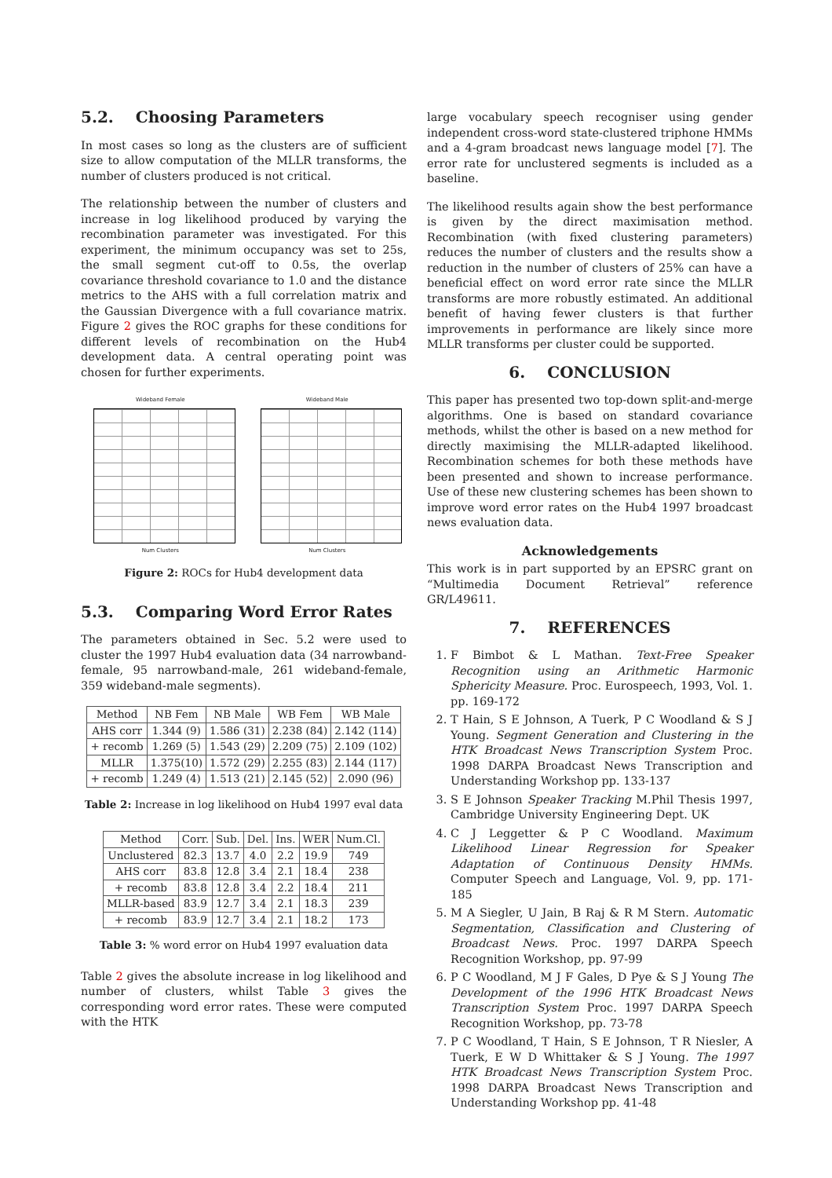5.2. Choosing Parameters
In most cases so long as the clusters are of sufficient size to allow computation of the MLLR transforms, the number of clusters produced is not critical.
The relationship between the number of clusters and increase in log likelihood produced by varying the recombination parameter was investigated. For this experiment, the minimum occupancy was set to 25s, the small segment cut-off to 0.5s, the overlap covariance threshold covariance to 1.0 and the distance metrics to the AHS with a full correlation matrix and the Gaussian Divergence with a full covariance matrix. Figure 2 gives the ROC graphs for these conditions for different levels of recombination on the Hub4 development data. A central operating point was chosen for further experiments.
Wideband Female
Num Clusters
Wideband Male
Num Clusters
Figure 2: ROCs for Hub4 development data
5.3. Comparing Word Error Rates
The parameters obtained in Sec. 5.2 were used to cluster the 1997 Hub4 evaluation data (34 narrowband-female, 95 narrowband-male, 261 wideband-female, 359 wideband-male segments).
| Method | NB Fem | NB Male | WB Fem | WB Male |
| --- | --- | --- | --- | --- |
| AHS corr | 1.344 (9) | 1.586 (31) | 2.238 (84) | 2.142 (114) |
| + recomb | 1.269 (5) | 1.543 (29) | 2.209 (75) | 2.109 (102) |
| MLLR | 1.375(10) | 1.572 (29) | 2.255 (83) | 2.144 (117) |
| + recomb | 1.249 (4) | 1.513 (21) | 2.145 (52) | 2.090 (96) |
Table 2: Increase in log likelihood on Hub4 1997 eval data
| Method | Corr. | Sub. | Del. | Ins. | WER | Num.Cl. |
| --- | --- | --- | --- | --- | --- | --- |
| Unclustered | 82.3 | 13.7 | 4.0 | 2.2 | 19.9 | 749 |
| AHS corr | 83.8 | 12.8 | 3.4 | 2.1 | 18.4 | 238 |
| + recomb | 83.8 | 12.8 | 3.4 | 2.2 | 18.4 | 211 |
| MLLR-based | 83.9 | 12.7 | 3.4 | 2.1 | 18.3 | 239 |
| + recomb | 83.9 | 12.7 | 3.4 | 2.1 | 18.2 | 173 |
Table 3: % word error on Hub4 1997 evaluation data
Table 2 gives the absolute increase in log likelihood and number of clusters, whilst Table 3 gives the corresponding word error rates. These were computed with the HTK
large vocabulary speech recogniser using gender independent cross-word state-clustered triphone HMMs and a 4-gram broadcast news language model [7]. The error rate for unclustered segments is included as a baseline.
The likelihood results again show the best performance is given by the direct maximisation method. Recombination (with fixed clustering parameters) reduces the number of clusters and the results show a reduction in the number of clusters of 25% can have a beneficial effect on word error rate since the MLLR transforms are more robustly estimated. An additional benefit of having fewer clusters is that further improvements in performance are likely since more MLLR transforms per cluster could be supported.
6. CONCLUSION
This paper has presented two top-down split-and-merge algorithms. One is based on standard covariance methods, whilst the other is based on a new method for directly maximising the MLLR-adapted likelihood. Recombination schemes for both these methods have been presented and shown to increase performance. Use of these new clustering schemes has been shown to improve word error rates on the Hub4 1997 broadcast news evaluation data.
Acknowledgements
This work is in part supported by an EPSRC grant on “Multimedia Document Retrieval” reference GR/L49611.
7. REFERENCES
1. F Bimbot & L Mathan. Text-Free Speaker Recognition using an Arithmetic Harmonic Sphericity Measure. Proc. Eurospeech, 1993, Vol. 1. pp. 169-172
2. T Hain, S E Johnson, A Tuerk, P C Woodland & S J Young. Segment Generation and Clustering in the HTK Broadcast News Transcription System Proc. 1998 DARPA Broadcast News Transcription and Understanding Workshop pp. 133-137
3. S E Johnson Speaker Tracking M.Phil Thesis 1997, Cambridge University Engineering Dept. UK
4. C J Leggetter & P C Woodland. Maximum Likelihood Linear Regression for Speaker Adaptation of Continuous Density HMMs. Computer Speech and Language, Vol. 9, pp. 171-185
5. M A Siegler, U Jain, B Raj & R M Stern. Automatic Segmentation, Classification and Clustering of Broadcast News. Proc. 1997 DARPA Speech Recognition Workshop, pp. 97-99
6. P C Woodland, M J F Gales, D Pye & S J Young The Development of the 1996 HTK Broadcast News Transcription System Proc. 1997 DARPA Speech Recognition Workshop, pp. 73-78
7. P C Woodland, T Hain, S E Johnson, T R Niesler, A Tuerk, E W D Whittaker & S J Young. The 1997 HTK Broadcast News Transcription System Proc. 1998 DARPA Broadcast News Transcription and Understanding Workshop pp. 41-48